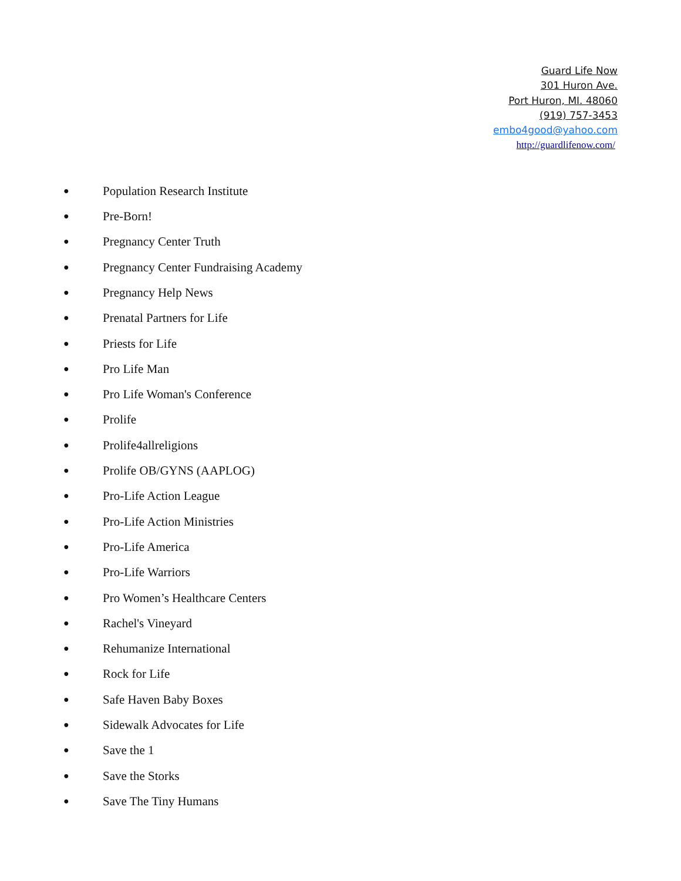Guard Life Now
301 Huron Ave.
Port Huron, MI. 48060
(919) 757-3453
embo4good@yahoo.com
http://guardlifenow.com/
● Population Research Institute
● Pre-Born!
● Pregnancy Center Truth
● Pregnancy Center Fundraising Academy
● Pregnancy Help News
● Prenatal Partners for Life
● Priests for Life
● Pro Life Man
● Pro Life Woman's Conference
● Prolife
● Prolife4allreligions
● Prolife OB/GYNS (AAPLOG)
● Pro-Life Action League
● Pro-Life Action Ministries
● Pro-Life America
● Pro-Life Warriors
● Pro Women’s Healthcare Centers
● Rachel's Vineyard
● Rehumanize International
● Rock for Life
● Safe Haven Baby Boxes
● Sidewalk Advocates for Life
● Save the 1
● Save the Storks
● Save The Tiny Humans